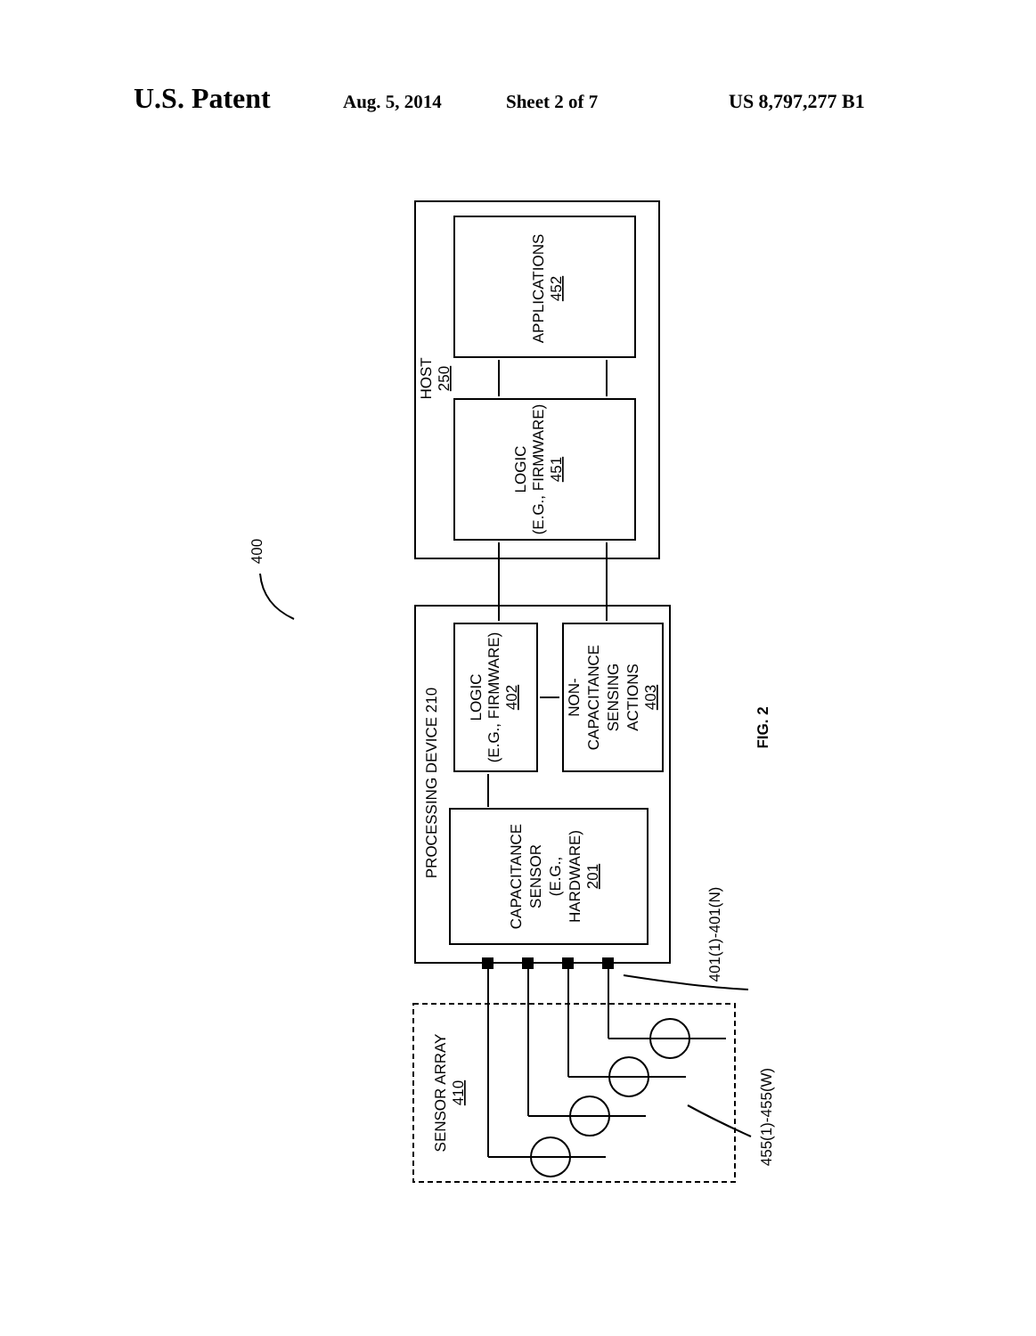U.S. Patent Aug. 5, 2014 Sheet 2 of 7 US 8,797,277 B1
APPLICATIONS
452
LOGIC
(E.G., FIRMWARE)
451
HOST
250
400
LOGIC
(E.G., FIRMWARE)
402
NON-
CAPACITANCE
SENSING
ACTIONS
403
PROCESSING DEVICE 210
CAPACITANCE
SENSOR
(E.G.,
HARDWARE)
201
FIG. 2
401(1)-401(N)
SENSOR ARRAY
410
455(1)-455(W)